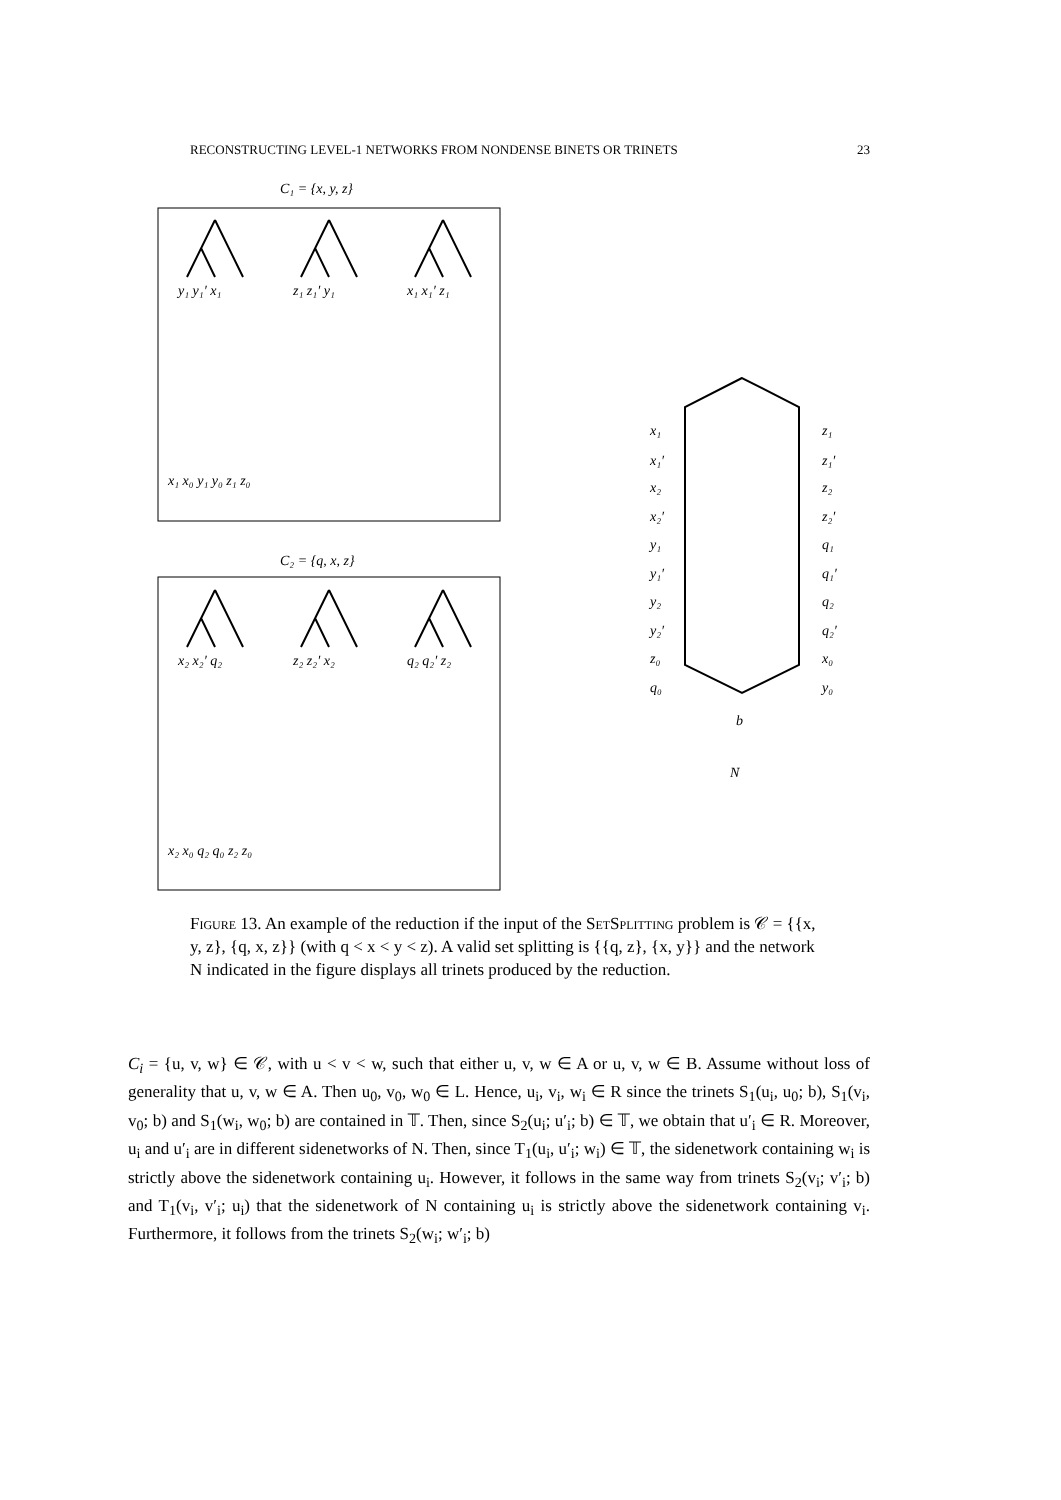RECONSTRUCTING LEVEL-1 NETWORKS FROM NONDENSE BINETS OR TRINETS 23
C₁ = {x, y, z}
C₂ = {q, x, z}
y₁ y₁′ x₁
z₁ z₁′ y₁
x₁ x₁′ z₁
x₂ x₂′ q₂
z₂ z₂′ x₂
q₂ q₂′ z₂
x₁ x₀ y₁ y₀ z₁ z₀
x₂ x₀ q₂ q₀ z₂ z₀
x₁
x₁′
x₂
x₂′
y₁
y₁′
y₂
y₂′
z₀
q₀
z₁
z₁′
z₂
z₂′
q₁
q₁′
q₂
q₂′
x₀
y₀
b
N
Figure 13. An example of the reduction if the input of the SetSplitting problem is 𝒞 = {{x, y, z}, {q, x, z}} (with q < x < y < z). A valid set splitting is {{q, z}, {x, y}} and the network N indicated in the figure displays all trinets produced by the reduction.
C<sub>i</sub> = {u, v, w} ∈ 𝒞, with u < v < w, such that either u, v, w ∈ A or u, v, w ∈ B. Assume without loss of generality that u, v, w ∈ A. Then u<sub>0</sub>, v<sub>0</sub>, w<sub>0</sub> ∈ L. Hence, u<sub>i</sub>, v<sub>i</sub>, w<sub>i</sub> ∈ R since the trinets S<sub>1</sub>(u<sub>i</sub>, u<sub>0</sub>; b), S<sub>1</sub>(v<sub>i</sub>, v<sub>0</sub>; b) and S<sub>1</sub>(w<sub>i</sub>, w<sub>0</sub>; b) are contained in 𝕋. Then, since S<sub>2</sub>(u<sub>i</sub>; u′<sub>i</sub>; b) ∈ 𝕋, we obtain that u′<sub>i</sub> ∈ R. Moreover, u<sub>i</sub> and u′<sub>i</sub> are in different sidenetworks of N. Then, since T<sub>1</sub>(u<sub>i</sub>, u′<sub>i</sub>; w<sub>i</sub>) ∈ 𝕋, the sidenetwork containing w<sub>i</sub> is strictly above the sidenetwork containing u<sub>i</sub>. However, it follows in the same way from trinets S<sub>2</sub>(v<sub>i</sub>; v′<sub>i</sub>; b) and T<sub>1</sub>(v<sub>i</sub>, v′<sub>i</sub>; u<sub>i</sub>) that the sidenetwork of N containing u<sub>i</sub> is strictly above the sidenetwork containing v<sub>i</sub>. Furthermore, it follows from the trinets S<sub>2</sub>(w<sub>i</sub>; w′<sub>i</sub>; b)